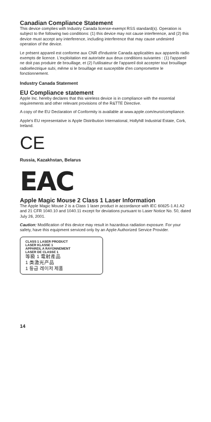Canadian Compliance Statement
This device complies with Industry Canada license-exempt RSS standard(s). Operation is subject to the following two conditions: (1) this device may not cause interference, and (2) this device must accept any interference, including interference that may cause undesired operation of the device.
Le présent appareil est conforme aux CNR d'Industrie Canada applicables aux appareils radio exempts de licence. L'exploitation est autorisée aux deux conditions suivantes : (1) l'appareil ne doit pas produire de brouillage, et (2) l'utilisateur de l'appareil doit accepter tout brouillage radioélectrique subi, même si le brouillage est susceptible d'en compromettre le fonctionnement.
Industry Canada Statement
EU Compliance statement
Apple Inc. hereby declares that this wireless device is in compliance with the essential requirements and other relevant provisions of the R&TTE Directive.
A copy of the EU Declaration of Conformity is available at www.apple.com/euro/compliance.
Apple's EU representative is Apple Distribution International, Hollyhill Industrial Estate, Cork, Ireland.
CE
Russia, Kazakhstan, Belarus
EAC
Apple Magic Mouse 2 Class 1 Laser Information
The Apple Magic Mouse 2 is a Class 1 laser product in accordance with IEC 60825-1 A1 A2 and 21 CFR 1040.10 and 1040.11 except for deviations pursuant to Laser Notice No. 50, dated July 26, 2001.
Caution: Modification of this device may result in hazardous radiation exposure. For your safety, have this equipment serviced only by an Apple Authorized Service Provider.
CLASS 1 LASER PRODUCT
LASER KLASSE 1
APPAREIL A RAYONNEMENT
LASER DE CLASSE 1
等級 1 電射產品
1 类激光产品
1 등급 레이저 제품
14